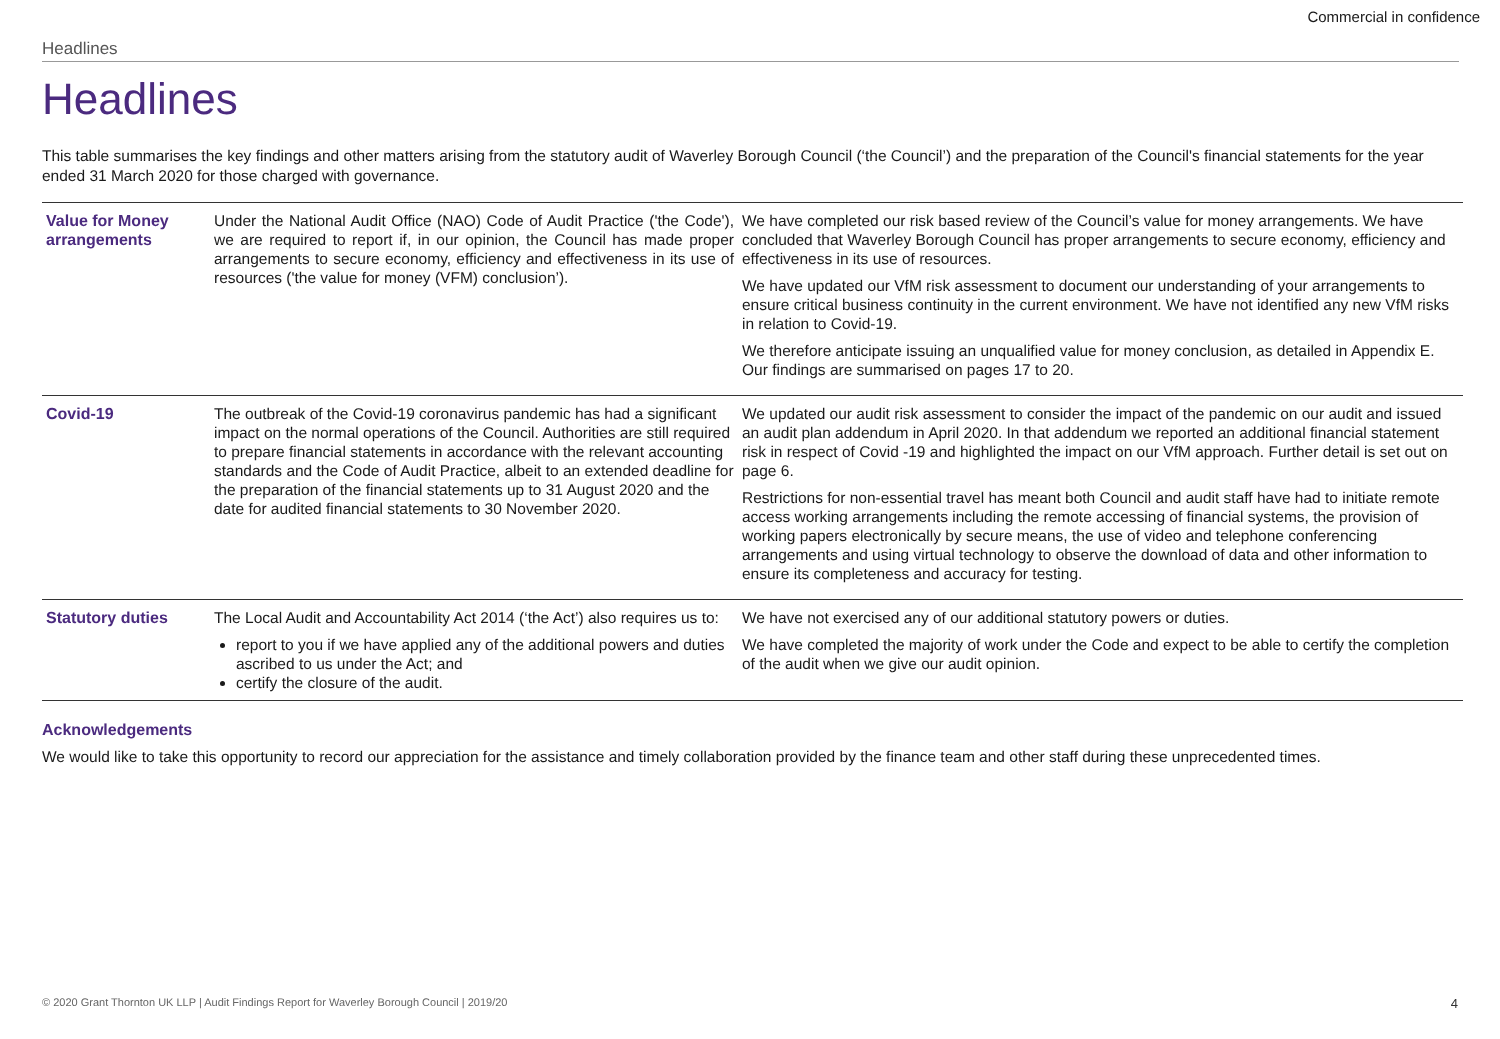Commercial in confidence
Headlines
Headlines
This table summarises the key findings and other matters arising from the statutory audit of Waverley Borough Council (‘the Council’) and the preparation of the Council's financial statements for the year ended 31 March 2020 for those charged with governance.
| Value for Money arrangements | Under the National Audit Office (NAO) Code of Audit Practice ('the Code'), we are required to report if, in our opinion, the Council has made proper arrangements to secure economy, efficiency and effectiveness in its use of resources ('the value for money (VFM) conclusion’). | We have completed our risk based review of the Council’s value for money arrangements. We have concluded that Waverley Borough Council has proper arrangements to secure economy, efficiency and effectiveness in its use of resources. We have updated our VfM risk assessment to document our understanding of your arrangements to ensure critical business continuity in the current environment. We have not identified any new VfM risks in relation to Covid-19. We therefore anticipate issuing an unqualified value for money conclusion, as detailed in Appendix E. Our findings are summarised on pages 17 to 20. |
| Covid-19 | The outbreak of the Covid-19 coronavirus pandemic has had a significant impact on the normal operations of the Council. Authorities are still required to prepare financial statements in accordance with the relevant accounting standards and the Code of Audit Practice, albeit to an extended deadline for the preparation of the financial statements up to 31 August 2020 and the date for audited financial statements to 30 November 2020. | We updated our audit risk assessment to consider the impact of the pandemic on our audit and issued an audit plan addendum in April 2020. In that addendum we reported an additional financial statement risk in respect of Covid -19 and highlighted the impact on our VfM approach. Further detail is set out on page 6. Restrictions for non-essential travel has meant both Council and audit staff have had to initiate remote access working arrangements including the remote accessing of financial systems, the provision of working papers electronically by secure means, the use of video and telephone conferencing arrangements and using virtual technology to observe the download of data and other information to ensure its completeness and accuracy for testing. |
| Statutory duties | The Local Audit and Accountability Act 2014 (‘the Act’) also requires us to: report to you if we have applied any of the additional powers and duties ascribed to us under the Act; and certify the closure of the audit. | We have not exercised any of our additional statutory powers or duties. We have completed the majority of work under the Code and expect to be able to certify the completion of the audit when we give our audit opinion. |
Acknowledgements
We would like to take this opportunity to record our appreciation for the assistance and timely collaboration provided by the finance team and other staff during these unprecedented times.
© 2020 Grant Thornton UK LLP | Audit Findings Report for Waverley Borough Council | 2019/20 4